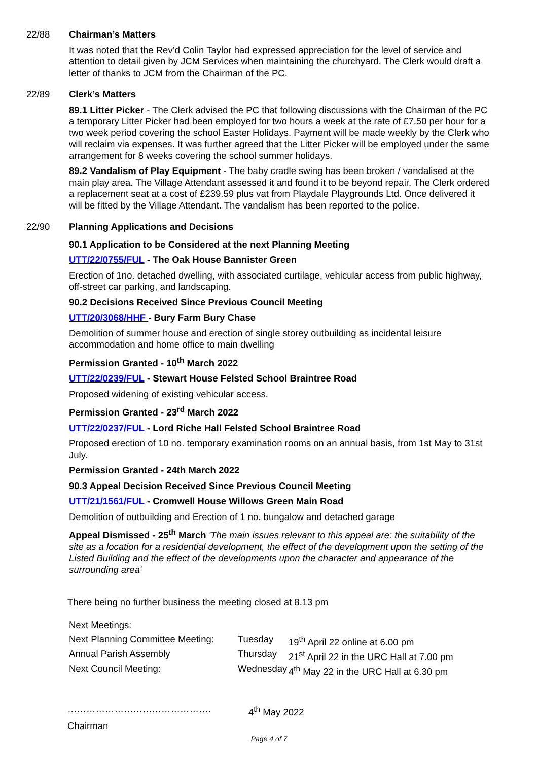22/88 Chairman’s Matters
It was noted that the Rev’d Colin Taylor had expressed appreciation for the level of service and attention to detail given by JCM Services when maintaining the churchyard. The Clerk would draft a letter of thanks to JCM from the Chairman of the PC.
22/89 Clerk’s Matters
89.1 Litter Picker - The Clerk advised the PC that following discussions with the Chairman of the PC a temporary Litter Picker had been employed for two hours a week at the rate of £7.50 per hour for a two week period covering the school Easter Holidays. Payment will be made weekly by the Clerk who will reclaim via expenses. It was further agreed that the Litter Picker will be employed under the same arrangement for 8 weeks covering the school summer holidays.
89.2 Vandalism of Play Equipment - The baby cradle swing has been broken / vandalised at the main play area. The Village Attendant assessed it and found it to be beyond repair. The Clerk ordered a replacement seat at a cost of £239.59 plus vat from Playdale Playgrounds Ltd. Once delivered it will be fitted by the Village Attendant. The vandalism has been reported to the police.
22/90 Planning Applications and Decisions
90.1 Application to be Considered at the next Planning Meeting
UTT/22/0755/FUL - The Oak House Bannister Green
Erection of 1no. detached dwelling, with associated curtilage, vehicular access from public highway, off-street car parking, and landscaping.
90.2 Decisions Received Since Previous Council Meeting
UTT/20/3068/HHF - Bury Farm Bury Chase
Demolition of summer house and erection of single storey outbuilding as incidental leisure accommodation and home office to main dwelling
Permission Granted - 10<sup>th</sup> March 2022
UTT/22/0239/FUL - Stewart House Felsted School Braintree Road
Proposed widening of existing vehicular access.
Permission Granted - 23<sup>rd</sup> March 2022
UTT/22/0237/FUL - Lord Riche Hall Felsted School Braintree Road
Proposed erection of 10 no. temporary examination rooms on an annual basis, from 1st May to 31st July.
Permission Granted - 24th March 2022
90.3 Appeal Decision Received Since Previous Council Meeting
UTT/21/1561/FUL - Cromwell House Willows Green Main Road
Demolition of outbuilding and Erection of 1 no. bungalow and detached garage
Appeal Dismissed - 25<sup>th</sup> March 'The main issues relevant to this appeal are: the suitability of the site as a location for a residential development, the effect of the development upon the setting of the Listed Building and the effect of the developments upon the character and appearance of the surrounding area'
There being no further business the meeting closed at 8.13 pm
Next Meetings:
Next Planning Committee Meeting:
Tuesday
19<sup>th</sup> April 22 online at 6.00 pm
Annual Parish Assembly
Thursday
21<sup>st</sup> April 22 in the URC Hall at 7.00 pm
Next Council Meeting:
Wednesday
4<sup>th</sup> May 22 in the URC Hall at 6.30 pm
………………………………………. 4<sup>th</sup> May 2022
Chairman
Page 4 of 7